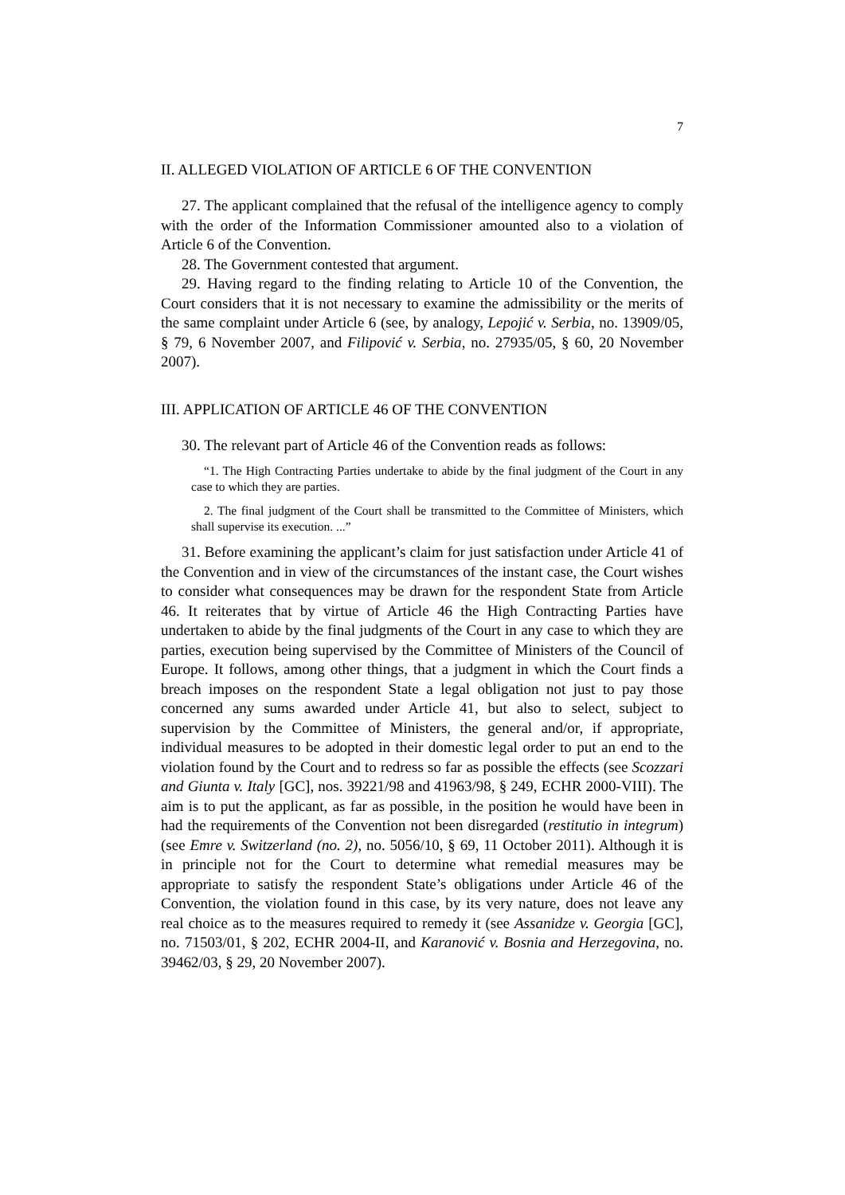7
II. ALLEGED VIOLATION OF ARTICLE 6 OF THE CONVENTION
27. The applicant complained that the refusal of the intelligence agency to comply with the order of the Information Commissioner amounted also to a violation of Article 6 of the Convention.
28. The Government contested that argument.
29. Having regard to the finding relating to Article 10 of the Convention, the Court considers that it is not necessary to examine the admissibility or the merits of the same complaint under Article 6 (see, by analogy, Lepojić v. Serbia, no. 13909/05, § 79, 6 November 2007, and Filipović v. Serbia, no. 27935/05, § 60, 20 November 2007).
III. APPLICATION OF ARTICLE 46 OF THE CONVENTION
30. The relevant part of Article 46 of the Convention reads as follows:
“1. The High Contracting Parties undertake to abide by the final judgment of the Court in any case to which they are parties.
2. The final judgment of the Court shall be transmitted to the Committee of Ministers, which shall supervise its execution. ...”
31. Before examining the applicant’s claim for just satisfaction under Article 41 of the Convention and in view of the circumstances of the instant case, the Court wishes to consider what consequences may be drawn for the respondent State from Article 46. It reiterates that by virtue of Article 46 the High Contracting Parties have undertaken to abide by the final judgments of the Court in any case to which they are parties, execution being supervised by the Committee of Ministers of the Council of Europe. It follows, among other things, that a judgment in which the Court finds a breach imposes on the respondent State a legal obligation not just to pay those concerned any sums awarded under Article 41, but also to select, subject to supervision by the Committee of Ministers, the general and/or, if appropriate, individual measures to be adopted in their domestic legal order to put an end to the violation found by the Court and to redress so far as possible the effects (see Scozzari and Giunta v. Italy [GC], nos. 39221/98 and 41963/98, § 249, ECHR 2000-VIII). The aim is to put the applicant, as far as possible, in the position he would have been in had the requirements of the Convention not been disregarded (restitutio in integrum) (see Emre v. Switzerland (no. 2), no. 5056/10, § 69, 11 October 2011). Although it is in principle not for the Court to determine what remedial measures may be appropriate to satisfy the respondent State’s obligations under Article 46 of the Convention, the violation found in this case, by its very nature, does not leave any real choice as to the measures required to remedy it (see Assanidze v. Georgia [GC], no. 71503/01, § 202, ECHR 2004-II, and Karanović v. Bosnia and Herzegovina, no. 39462/03, § 29, 20 November 2007).